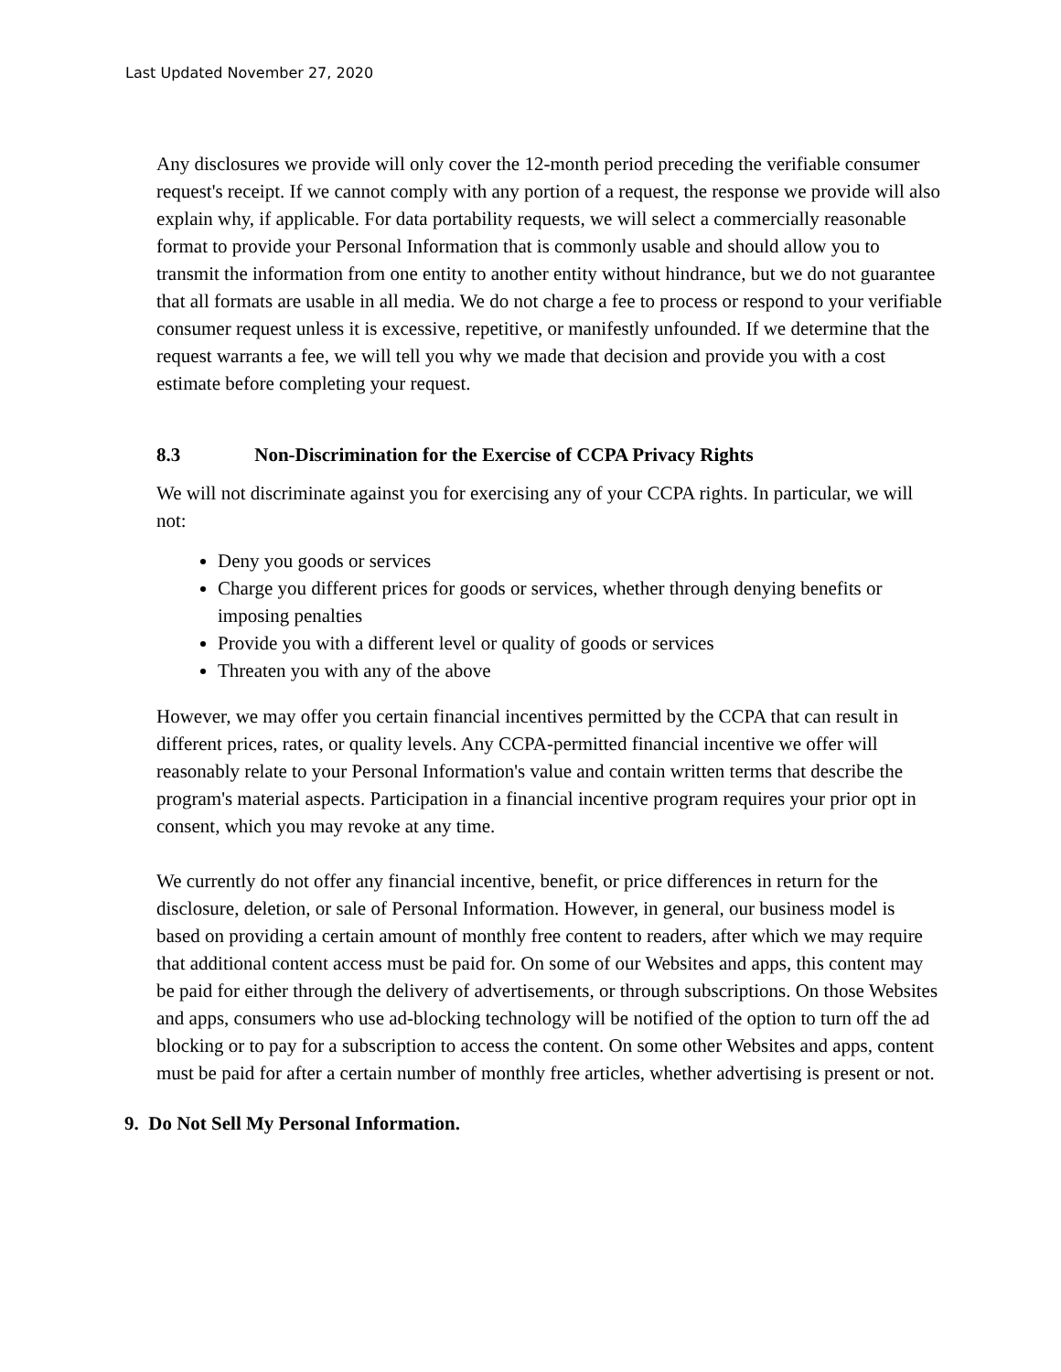Last Updated November 27, 2020
Any disclosures we provide will only cover the 12-month period preceding the verifiable consumer request's receipt. If we cannot comply with any portion of a request, the response we provide will also explain why, if applicable. For data portability requests, we will select a commercially reasonable format to provide your Personal Information that is commonly usable and should allow you to transmit the information from one entity to another entity without hindrance, but we do not guarantee that all formats are usable in all media. We do not charge a fee to process or respond to your verifiable consumer request unless it is excessive, repetitive, or manifestly unfounded. If we determine that the request warrants a fee, we will tell you why we made that decision and provide you with a cost estimate before completing your request.
8.3 Non-Discrimination for the Exercise of CCPA Privacy Rights
We will not discriminate against you for exercising any of your CCPA rights. In particular, we will not:
Deny you goods or services
Charge you different prices for goods or services, whether through denying benefits or imposing penalties
Provide you with a different level or quality of goods or services
Threaten you with any of the above
However, we may offer you certain financial incentives permitted by the CCPA that can result in different prices, rates, or quality levels. Any CCPA-permitted financial incentive we offer will reasonably relate to your Personal Information's value and contain written terms that describe the program's material aspects. Participation in a financial incentive program requires your prior opt in consent, which you may revoke at any time.
We currently do not offer any financial incentive, benefit, or price differences in return for the disclosure, deletion, or sale of Personal Information. However, in general, our business model is based on providing a certain amount of monthly free content to readers, after which we may require that additional content access must be paid for. On some of our Websites and apps, this content may be paid for either through the delivery of advertisements, or through subscriptions. On those Websites and apps, consumers who use ad-blocking technology will be notified of the option to turn off the ad blocking or to pay for a subscription to access the content. On some other Websites and apps, content must be paid for after a certain number of monthly free articles, whether advertising is present or not.
9. Do Not Sell My Personal Information.